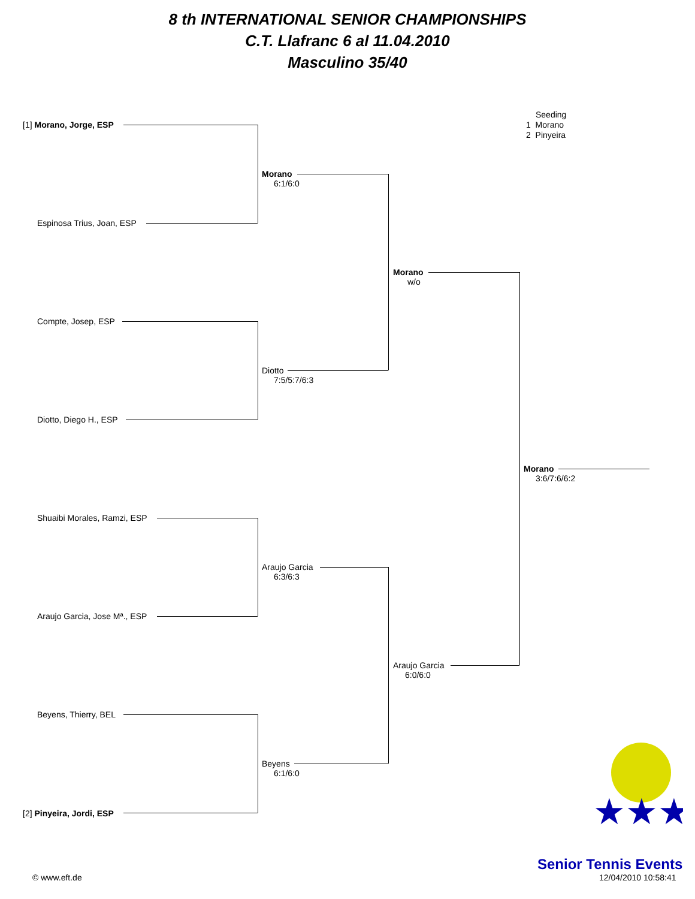8 th INTERNATIONAL SENIOR CHAMPIONSHIPS
C.T. Llafranc 6 al 11.04.2010
Masculino 35/40
Seeding
1 Morano
2 Pinyeira
[1] Morano, Jorge, ESP
Espinosa Trius, Joan, ESP
Compte, Josep, ESP
Diotto, Diego H., ESP
Shuaibi Morales, Ramzi, ESP
Araujo Garcia, Jose Mª., ESP
Beyens, Thierry, BEL
[2] Pinyeira, Jordi, ESP
Morano
6:1/6:0
Diotto
7:5/5:7/6:3
Araujo Garcia
6:3/6:3
Beyens
6:1/6:0
Morano
w/o
Araujo Garcia
6:0/6:0
Morano
3:6/7:6/6:2
★★★
Senior Tennis Events
© www.eft.de 12/04/2010 10:58:41